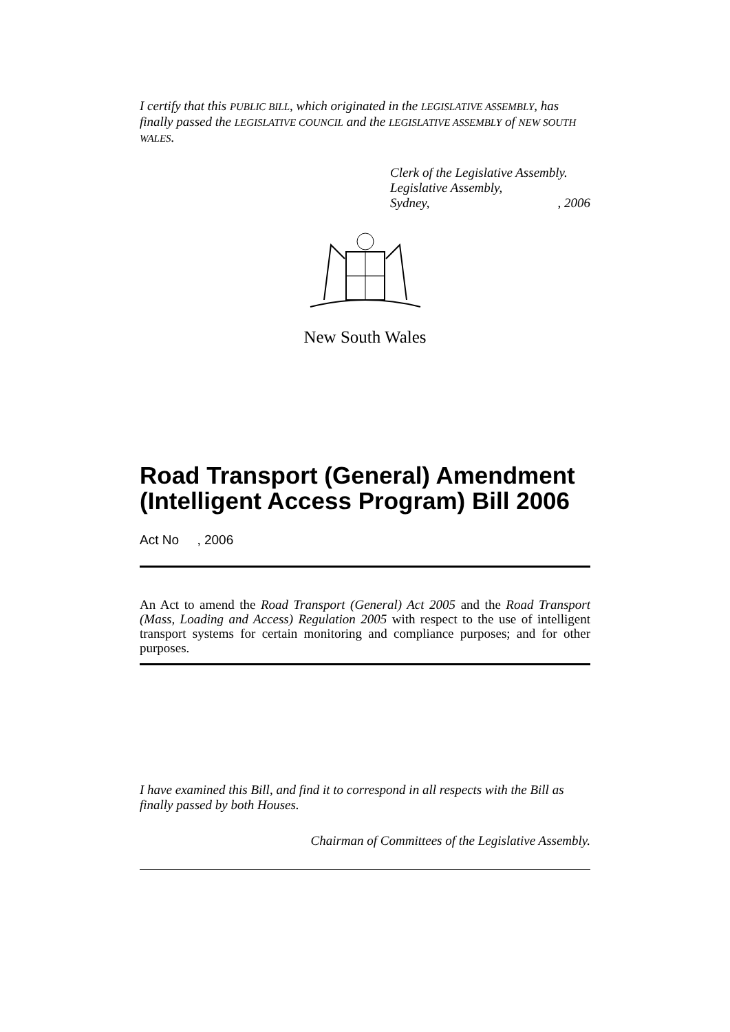I certify that this PUBLIC BILL, which originated in the LEGISLATIVE ASSEMBLY, has finally passed the LEGISLATIVE COUNCIL and the LEGISLATIVE ASSEMBLY of NEW SOUTH WALES.
Clerk of the Legislative Assembly.
Legislative Assembly,
Sydney, , 2006
New South Wales
Road Transport (General) Amendment (Intelligent Access Program) Bill 2006
Act No , 2006
An Act to amend the Road Transport (General) Act 2005 and the Road Transport (Mass, Loading and Access) Regulation 2005 with respect to the use of intelligent transport systems for certain monitoring and compliance purposes; and for other purposes.
I have examined this Bill, and find it to correspond in all respects with the Bill as finally passed by both Houses.
Chairman of Committees of the Legislative Assembly.